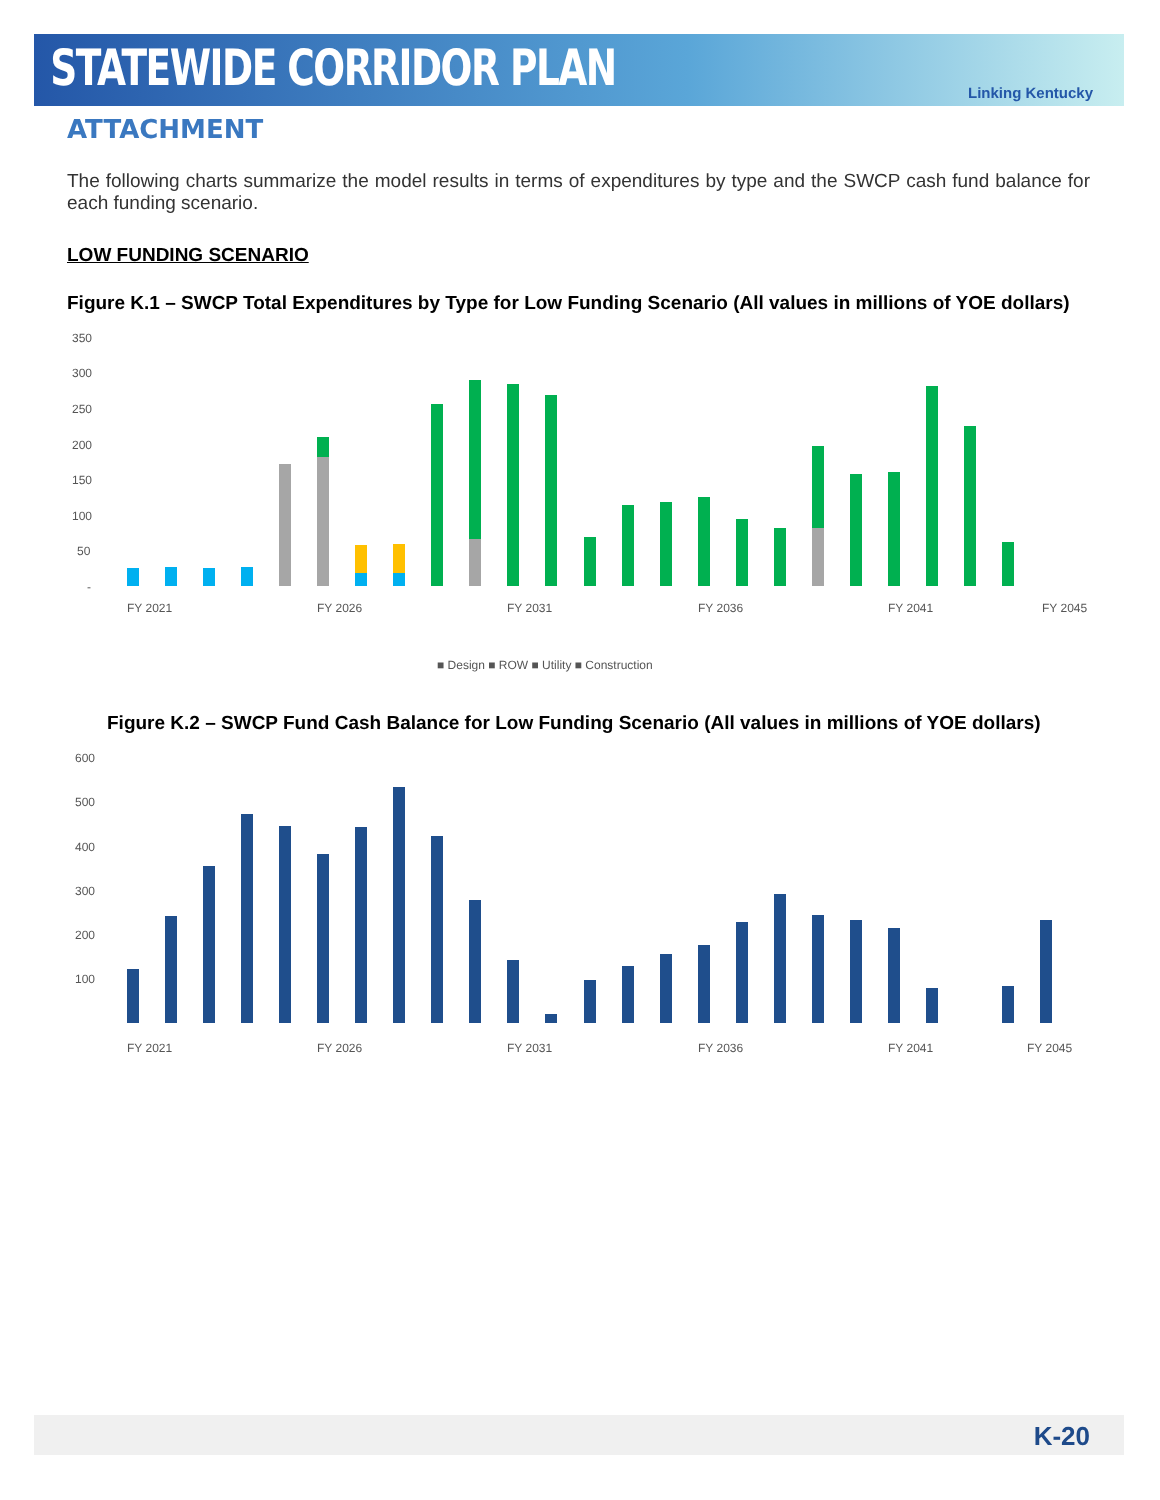STATEWIDE CORRIDOR PLAN
Linking Kentucky
ATTACHMENT
The following charts summarize the model results in terms of expenditures by type and the SWCP cash fund balance for each funding scenario.
LOW FUNDING SCENARIO
Figure K.1 – SWCP Total Expenditures by Type for Low Funding Scenario (All values in millions of YOE dollars)
350
300
250
200
150
100
50
-
FY 2021
FY 2026
FY 2031
FY 2036
FY 2041
FY 2045
■ Design ■ ROW ■ Utility ■ Construction
Figure K.2 – SWCP Fund Cash Balance for Low Funding Scenario (All values in millions of YOE dollars)
600
500
400
300
200
100
FY 2021
FY 2026
FY 2031
FY 2036
FY 2041
FY 2045
K-20